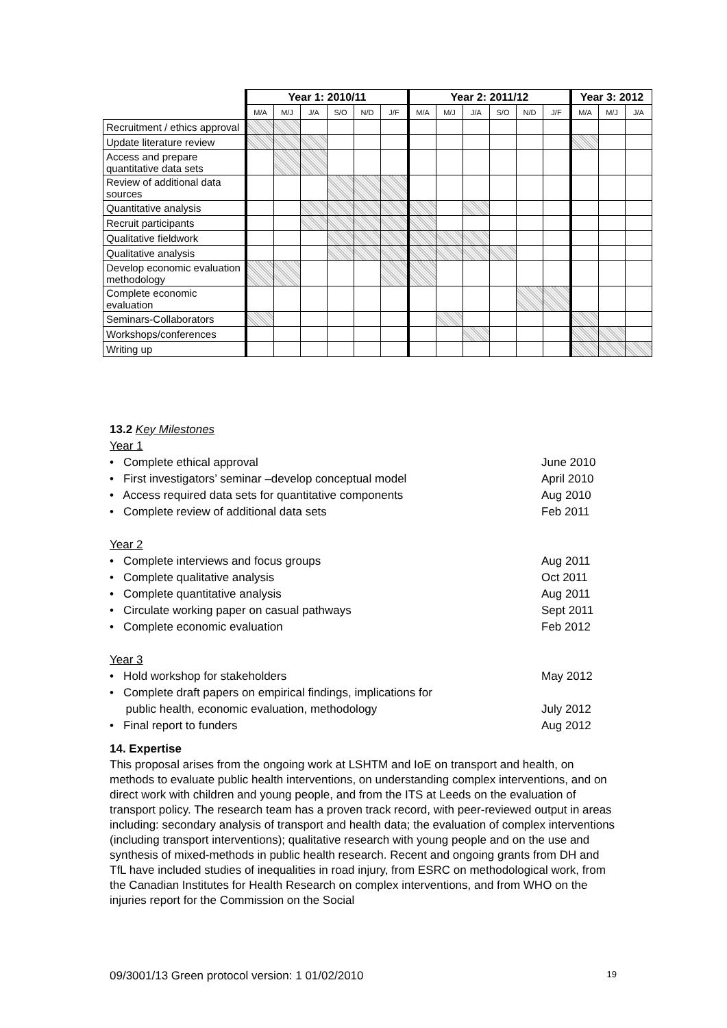| | Year 1: 2010/11 | | | | | | Year 2: 2011/12 | | | | | | Year 3: 2012 | | |
| | M/A | M/J | J/A | S/O | N/D | J/F | M/A | M/J | J/A | S/O | N/D | J/F | M/A | M/J | J/A |
| Recruitment / ethics approval | | | | | | | | | | | | | | | |
| Update literature review | | | | | | | | | | | | | | | |
| Access and prepare quantitative data sets | | | | | | | | | | | | | | | |
| Review of additional data sources | | | | | | | | | | | | | | | |
| Quantitative analysis | | | | | | | | | | | | | | | |
| Recruit participants | | | | | | | | | | | | | | | |
| Qualitative fieldwork | | | | | | | | | | | | | | | |
| Qualitative analysis | | | | | | | | | | | | | | | |
| Develop economic evaluation methodology | | | | | | | | | | | | | | | |
| Complete economic evaluation | | | | | | | | | | | | | | | |
| Seminars-Collaborators | | | | | | | | | | | | | | | |
| Workshops/conferences | | | | | | | | | | | | | | | |
| Writing up | | | | | | | | | | | | | | | |
13.2 Key Milestones
Year 1
• Complete ethical approval June 2010
• First investigators’ seminar –develop conceptual model April 2010
• Access required data sets for quantitative components Aug 2010
• Complete review of additional data sets Feb 2011
Year 2
• Complete interviews and focus groups Aug 2011
• Complete qualitative analysis Oct 2011
• Complete quantitative analysis Aug 2011
• Circulate working paper on casual pathways Sept 2011
• Complete economic evaluation Feb 2012
Year 3
• Hold workshop for stakeholders May 2012
• Complete draft papers on empirical findings, implications for
public health, economic evaluation, methodology
July 2012
• Final report to funders Aug 2012
14. Expertise
This proposal arises from the ongoing work at LSHTM and IoE on transport and health, on methods to evaluate public health interventions, on understanding complex interventions, and on direct work with children and young people, and from the ITS at Leeds on the evaluation of transport policy. The research team has a proven track record, with peer-reviewed output in areas including: secondary analysis of transport and health data; the evaluation of complex interventions (including transport interventions); qualitative research with young people and on the use and synthesis of mixed-methods in public health research. Recent and ongoing grants from DH and TfL have included studies of inequalities in road injury, from ESRC on methodological work, from the Canadian Institutes for Health Research on complex interventions, and from WHO on the injuries report for the Commission on the Social
09/3001/13 Green protocol version: 1 01/02/2010 19